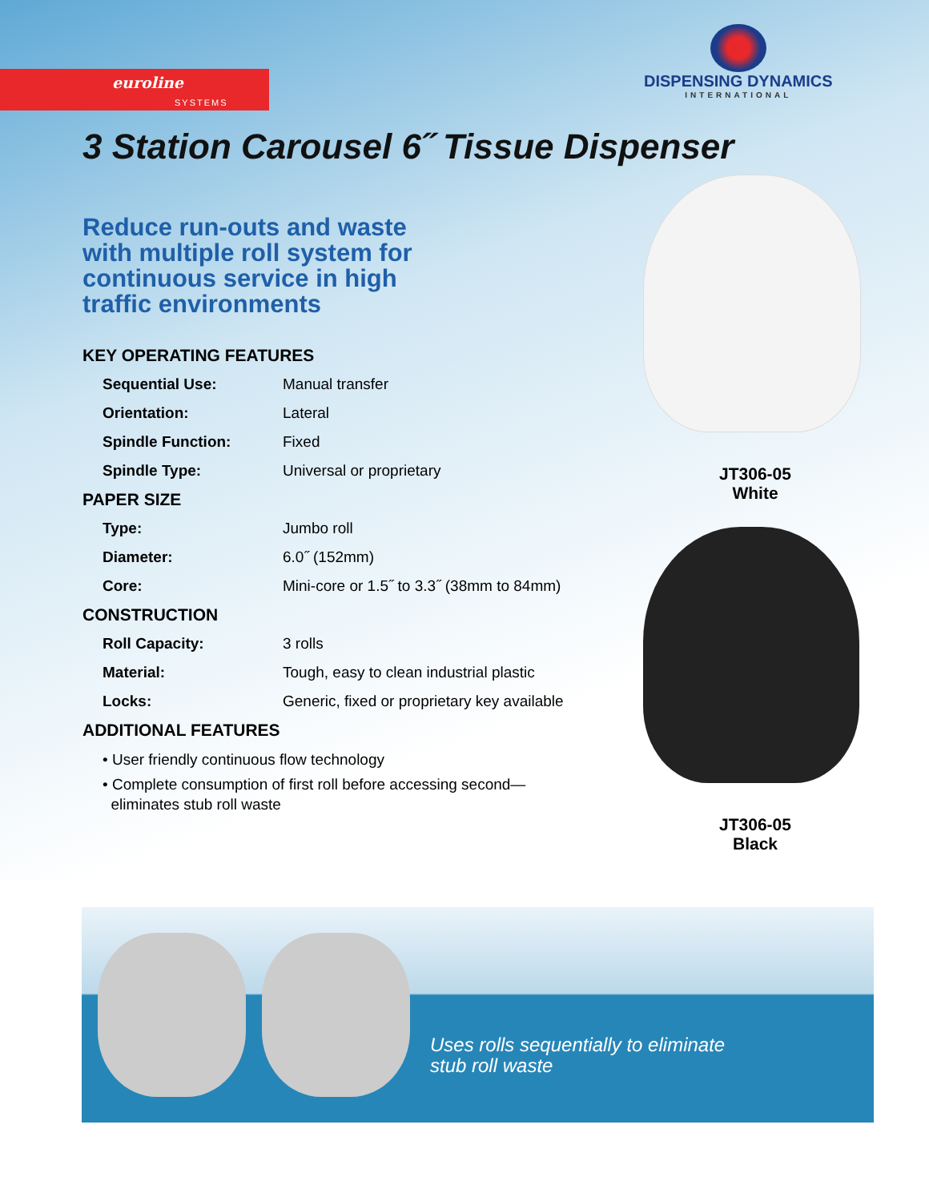euroline
SYSTEMS
DISPENSING DYNAMICS
INTERNATIONAL
3 Station Carousel 6˝ Tissue Dispenser
Reduce run-outs and waste
with multiple roll system for
continuous service in high
traffic environments
KEY OPERATING FEATURES
| Sequential Use: | Manual transfer |
| Orientation: | Lateral |
| Spindle Function: | Fixed |
| Spindle Type: | Universal or proprietary |
PAPER SIZE
| Type: | Jumbo roll |
| Diameter: | 6.0˝ (152mm) |
| Core: | Mini-core or 1.5˝ to 3.3˝ (38mm to 84mm) |
CONSTRUCTION
| Roll Capacity: | 3 rolls |
| Material: | Tough, easy to clean industrial plastic |
| Locks: | Generic, fixed or proprietary key available |
ADDITIONAL FEATURES
• User friendly continuous flow technology
• Complete consumption of first roll before accessing second—
eliminates stub roll waste
JT306-05
White
JT306-05
Black
Uses rolls sequentially to eliminate
stub roll waste